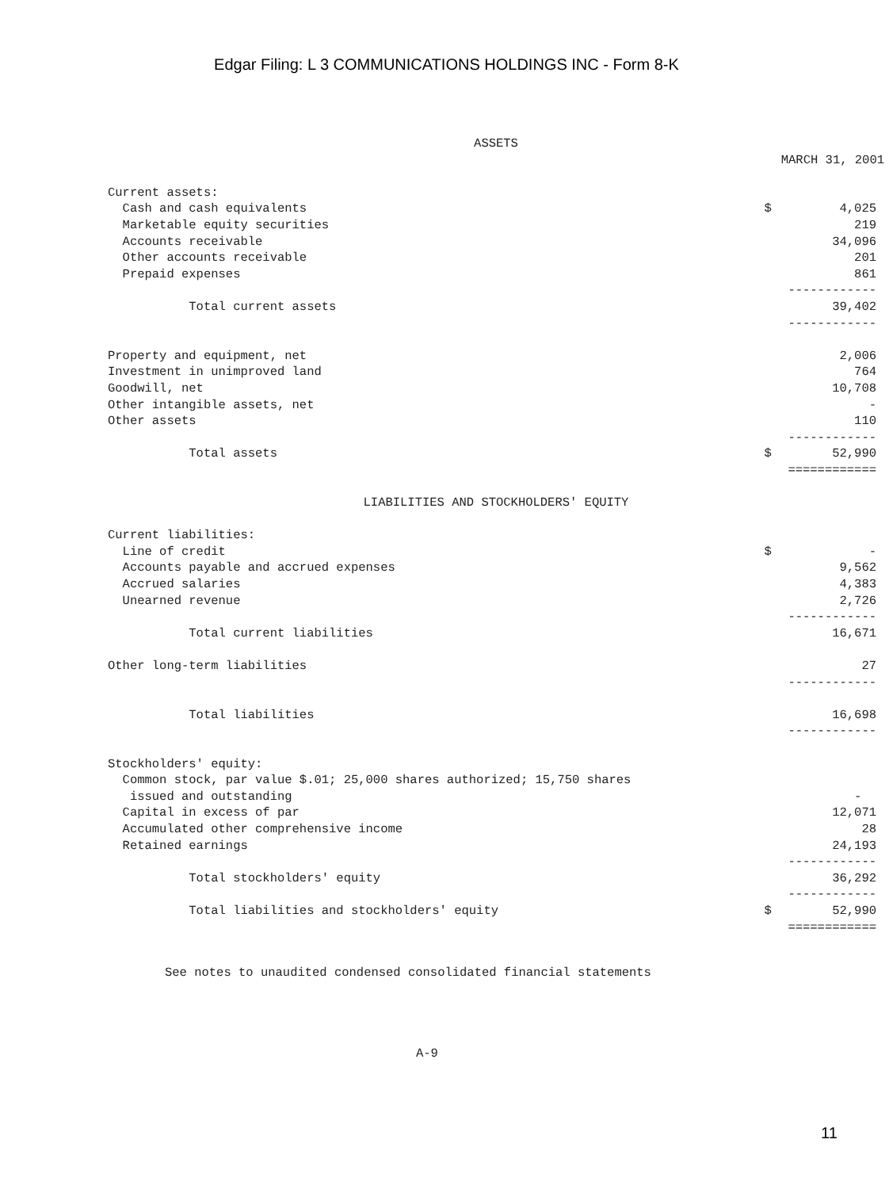Edgar Filing: L 3 COMMUNICATIONS HOLDINGS INC - Form 8-K
| ASSETS | | |
| | MARCH 31, 2001 | |
| Current assets: | | |
| Cash and cash equivalents | $ | 4,025 |
| Marketable equity securities | | 219 |
| Accounts receivable | | 34,096 |
| Other accounts receivable | | 201 |
| Prepaid expenses | | 861 |
| | | ------------ |
| Total current assets | | 39,402 |
| | | ------------ |
| Property and equipment, net | | 2,006 |
| Investment in unimproved land | | 764 |
| Goodwill, net | | 10,708 |
| Other intangible assets, net | | - |
| Other assets | | 110 |
| | | ------------ |
| Total assets | $ | 52,990 |
| | | ============ |
| LIABILITIES AND STOCKHOLDERS' EQUITY | | |
| Current liabilities: | | |
| Line of credit | $ | - |
| Accounts payable and accrued expenses | | 9,562 |
| Accrued salaries | | 4,383 |
| Unearned revenue | | 2,726 |
| | | ------------ |
| Total current liabilities | | 16,671 |
| Other long-term liabilities | | 27 |
| | | ------------ |
| Total liabilities | | 16,698 |
| | | ------------ |
| Stockholders' equity: | | |
| Common stock, par value $.01; 25,000 shares authorized; 15,750 shares | | |
| issued and outstanding | | - |
| Capital in excess of par | | 12,071 |
| Accumulated other comprehensive income | | 28 |
| Retained earnings | | 24,193 |
| | | ------------ |
| Total stockholders' equity | | 36,292 |
| | | ------------ |
| Total liabilities and stockholders' equity | $ | 52,990 |
| | | ============ |
See notes to unaudited condensed consolidated financial statements
A-9
11